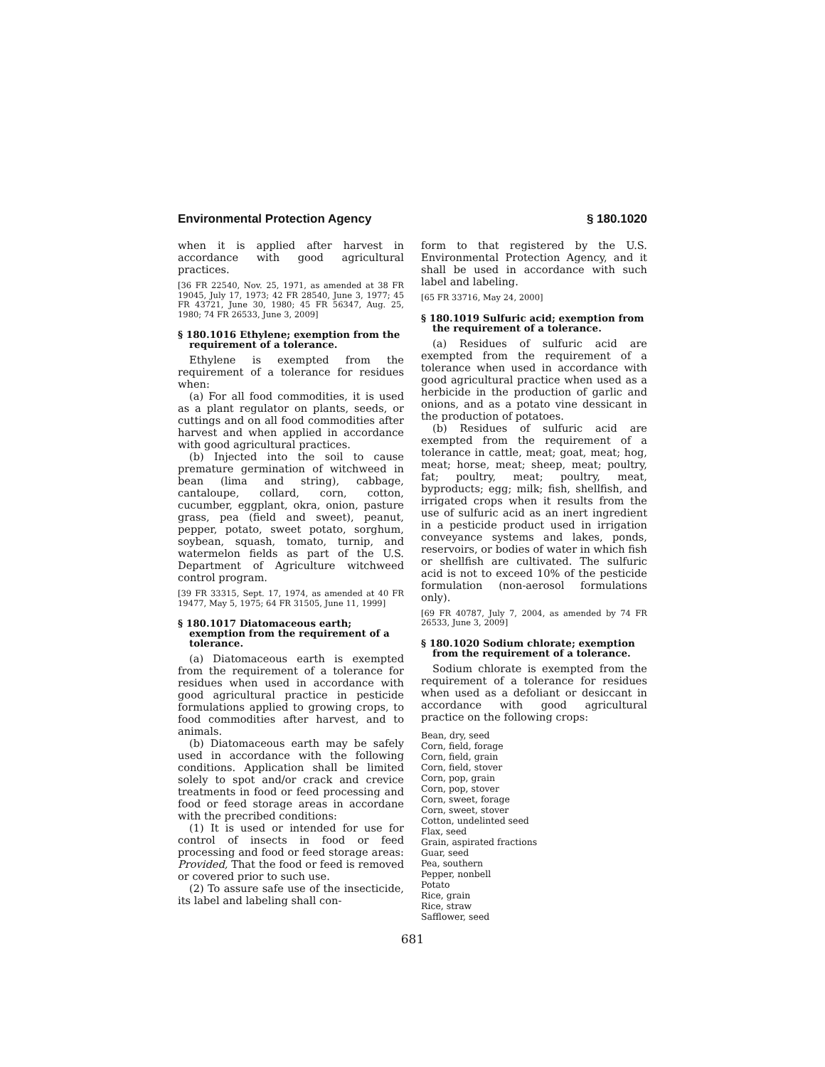Environmental Protection Agency § 180.1020
when it is applied after harvest in accordance with good agricultural practices.
[36 FR 22540, Nov. 25, 1971, as amended at 38 FR 19045, July 17, 1973; 42 FR 28540, June 3, 1977; 45 FR 43721, June 30, 1980; 45 FR 56347, Aug. 25, 1980; 74 FR 26533, June 3, 2009]
§ 180.1016 Ethylene; exemption from the requirement of a tolerance.
Ethylene is exempted from the requirement of a tolerance for residues when:
(a) For all food commodities, it is used as a plant regulator on plants, seeds, or cuttings and on all food commodities after harvest and when applied in accordance with good agricultural practices.
(b) Injected into the soil to cause premature germination of witchweed in bean (lima and string), cabbage, cantaloupe, collard, corn, cotton, cucumber, eggplant, okra, onion, pasture grass, pea (field and sweet), peanut, pepper, potato, sweet potato, sorghum, soybean, squash, tomato, turnip, and watermelon fields as part of the U.S. Department of Agriculture witchweed control program.
[39 FR 33315, Sept. 17, 1974, as amended at 40 FR 19477, May 5, 1975; 64 FR 31505, June 11, 1999]
§ 180.1017 Diatomaceous earth; exemption from the requirement of a tolerance.
(a) Diatomaceous earth is exempted from the requirement of a tolerance for residues when used in accordance with good agricultural practice in pesticide formulations applied to growing crops, to food commodities after harvest, and to animals.
(b) Diatomaceous earth may be safely used in accordance with the following conditions. Application shall be limited solely to spot and/or crack and crevice treatments in food or feed processing and food or feed storage areas in accordane with the precribed conditions:
(1) It is used or intended for use for control of insects in food or feed processing and food or feed storage areas: Provided, That the food or feed is removed or covered prior to such use.
(2) To assure safe use of the insecticide, its label and labeling shall con-
form to that registered by the U.S. Environmental Protection Agency, and it shall be used in accordance with such label and labeling.
[65 FR 33716, May 24, 2000]
§ 180.1019 Sulfuric acid; exemption from the requirement of a tolerance.
(a) Residues of sulfuric acid are exempted from the requirement of a tolerance when used in accordance with good agricultural practice when used as a herbicide in the production of garlic and onions, and as a potato vine dessicant in the production of potatoes.
(b) Residues of sulfuric acid are exempted from the requirement of a tolerance in cattle, meat; goat, meat; hog, meat; horse, meat; sheep, meat; poultry, fat; poultry, meat; poultry, meat, byproducts; egg; milk; fish, shellfish, and irrigated crops when it results from the use of sulfuric acid as an inert ingredient in a pesticide product used in irrigation conveyance systems and lakes, ponds, reservoirs, or bodies of water in which fish or shellfish are cultivated. The sulfuric acid is not to exceed 10% of the pesticide formulation (non-aerosol formulations only).
[69 FR 40787, July 7, 2004, as amended by 74 FR 26533, June 3, 2009]
§ 180.1020 Sodium chlorate; exemption from the requirement of a tolerance.
Sodium chlorate is exempted from the requirement of a tolerance for residues when used as a defoliant or desiccant in accordance with good agricultural practice on the following crops:
Bean, dry, seed
Corn, field, forage
Corn, field, grain
Corn, field, stover
Corn, pop, grain
Corn, pop, stover
Corn, sweet, forage
Corn, sweet, stover
Cotton, undelinted seed
Flax, seed
Grain, aspirated fractions
Guar, seed
Pea, southern
Pepper, nonbell
Potato
Rice, grain
Rice, straw
Safflower, seed
681